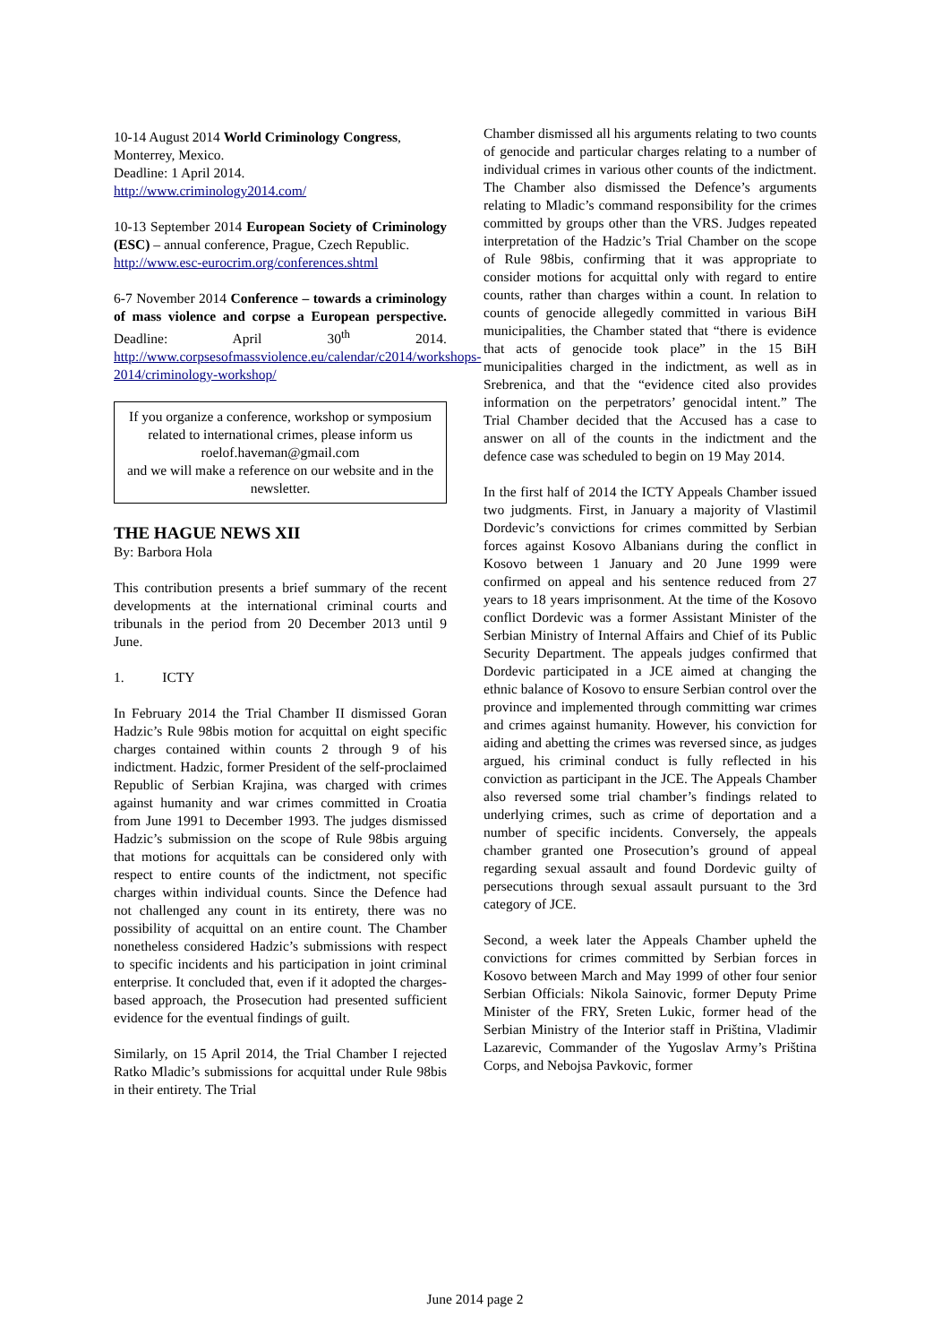10-14 August 2014 World Criminology Congress, Monterrey, Mexico.
Deadline: 1 April 2014.
http://www.criminology2014.com/
10-13 September 2014 European Society of Criminology (ESC) – annual conference, Prague, Czech Republic.
http://www.esc-eurocrim.org/conferences.shtml
6-7 November 2014 Conference – towards a criminology of mass violence and corpse a European perspective. Deadline: April 30<sup>th</sup> 2014. http://www.corpsesofmassviolence.eu/calendar/c2014/workshops-2014/criminology-workshop/
If you organize a conference, workshop or symposium related to international crimes, please inform us
roelof.haveman@gmail.com
and we will make a reference on our website and in the newsletter.
THE HAGUE NEWS XII
By: Barbora Hola
This contribution presents a brief summary of the recent developments at the international criminal courts and tribunals in the period from 20 December 2013 until 9 June.
1. ICTY
In February 2014 the Trial Chamber II dismissed Goran Hadzic’s Rule 98bis motion for acquittal on eight specific charges contained within counts 2 through 9 of his indictment. Hadzic, former President of the self-proclaimed Republic of Serbian Krajina, was charged with crimes against humanity and war crimes committed in Croatia from June 1991 to December 1993. The judges dismissed Hadzic’s submission on the scope of Rule 98bis arguing that motions for acquittals can be considered only with respect to entire counts of the indictment, not specific charges within individual counts. Since the Defence had not challenged any count in its entirety, there was no possibility of acquittal on an entire count. The Chamber nonetheless considered Hadzic’s submissions with respect to specific incidents and his participation in joint criminal enterprise. It concluded that, even if it adopted the charges-based approach, the Prosecution had presented sufficient evidence for the eventual findings of guilt.
Similarly, on 15 April 2014, the Trial Chamber I rejected Ratko Mladic’s submissions for acquittal under Rule 98bis in their entirety. The Trial
Chamber dismissed all his arguments relating to two counts of genocide and particular charges relating to a number of individual crimes in various other counts of the indictment. The Chamber also dismissed the Defence’s arguments relating to Mladic’s command responsibility for the crimes committed by groups other than the VRS. Judges repeated interpretation of the Hadzic’s Trial Chamber on the scope of Rule 98bis, confirming that it was appropriate to consider motions for acquittal only with regard to entire counts, rather than charges within a count. In relation to counts of genocide allegedly committed in various BiH municipalities, the Chamber stated that “there is evidence that acts of genocide took place” in the 15 BiH municipalities charged in the indictment, as well as in Srebrenica, and that the “evidence cited also provides information on the perpetrators’ genocidal intent.” The Trial Chamber decided that the Accused has a case to answer on all of the counts in the indictment and the defence case was scheduled to begin on 19 May 2014.
In the first half of 2014 the ICTY Appeals Chamber issued two judgments. First, in January a majority of Vlastimil Dordevic’s convictions for crimes committed by Serbian forces against Kosovo Albanians during the conflict in Kosovo between 1 January and 20 June 1999 were confirmed on appeal and his sentence reduced from 27 years to 18 years imprisonment. At the time of the Kosovo conflict Dordevic was a former Assistant Minister of the Serbian Ministry of Internal Affairs and Chief of its Public Security Department. The appeals judges confirmed that Dordevic participated in a JCE aimed at changing the ethnic balance of Kosovo to ensure Serbian control over the province and implemented through committing war crimes and crimes against humanity. However, his conviction for aiding and abetting the crimes was reversed since, as judges argued, his criminal conduct is fully reflected in his conviction as participant in the JCE. The Appeals Chamber also reversed some trial chamber’s findings related to underlying crimes, such as crime of deportation and a number of specific incidents. Conversely, the appeals chamber granted one Prosecution’s ground of appeal regarding sexual assault and found Dordevic guilty of persecutions through sexual assault pursuant to the 3rd category of JCE.
Second, a week later the Appeals Chamber upheld the convictions for crimes committed by Serbian forces in Kosovo between March and May 1999 of other four senior Serbian Officials: Nikola Sainovic, former Deputy Prime Minister of the FRY, Sreten Lukic, former head of the Serbian Ministry of the Interior staff in Priština, Vladimir Lazarevic, Commander of the Yugoslav Army’s Priština Corps, and Nebojsa Pavkovic, former
June 2014 page 2